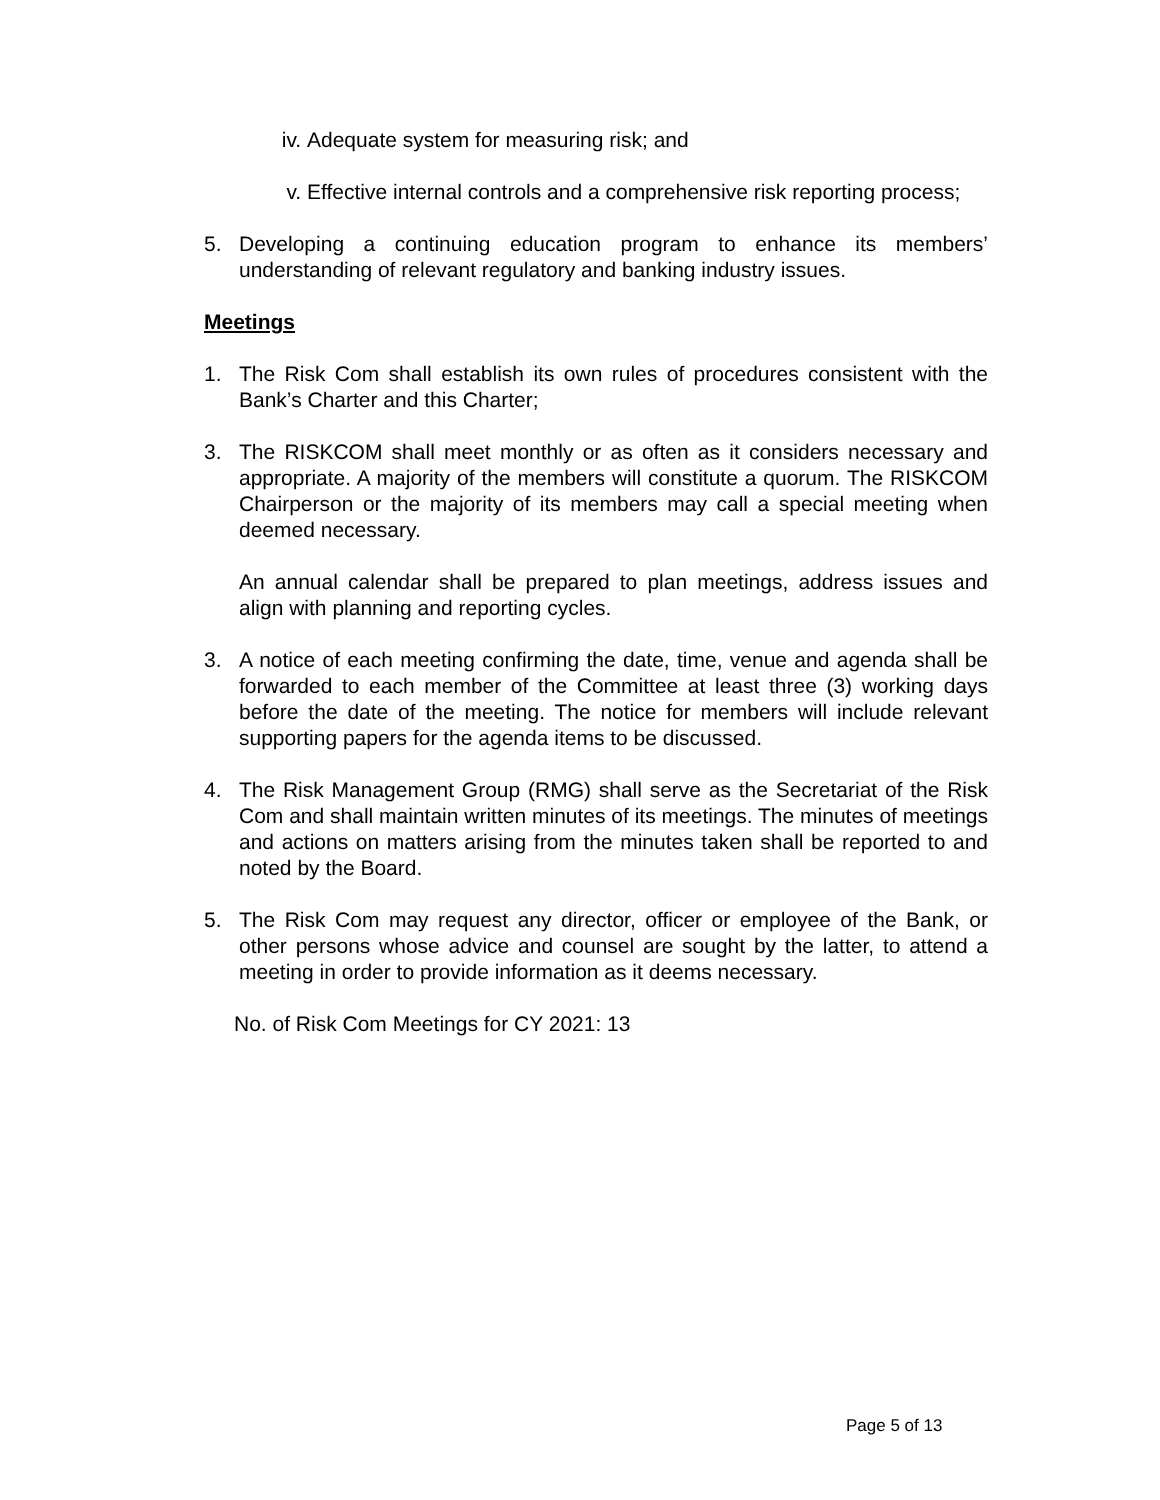iv. Adequate system for measuring risk; and
v. Effective internal controls and a comprehensive risk reporting process;
5. Developing a continuing education program to enhance its members’ understanding of relevant regulatory and banking industry issues.
Meetings
1. The Risk Com shall establish its own rules of procedures consistent with the Bank’s Charter and this Charter;
3. The RISKCOM shall meet monthly or as often as it considers necessary and appropriate. A majority of the members will constitute a quorum. The RISKCOM Chairperson or the majority of its members may call a special meeting when deemed necessary.
An annual calendar shall be prepared to plan meetings, address issues and align with planning and reporting cycles.
3. A notice of each meeting confirming the date, time, venue and agenda shall be forwarded to each member of the Committee at least three (3) working days before the date of the meeting. The notice for members will include relevant supporting papers for the agenda items to be discussed.
4. The Risk Management Group (RMG) shall serve as the Secretariat of the Risk Com and shall maintain written minutes of its meetings. The minutes of meetings and actions on matters arising from the minutes taken shall be reported to and noted by the Board.
5. The Risk Com may request any director, officer or employee of the Bank, or other persons whose advice and counsel are sought by the latter, to attend a meeting in order to provide information as it deems necessary.
No. of Risk Com Meetings for CY 2021: 13
Page 5 of 13